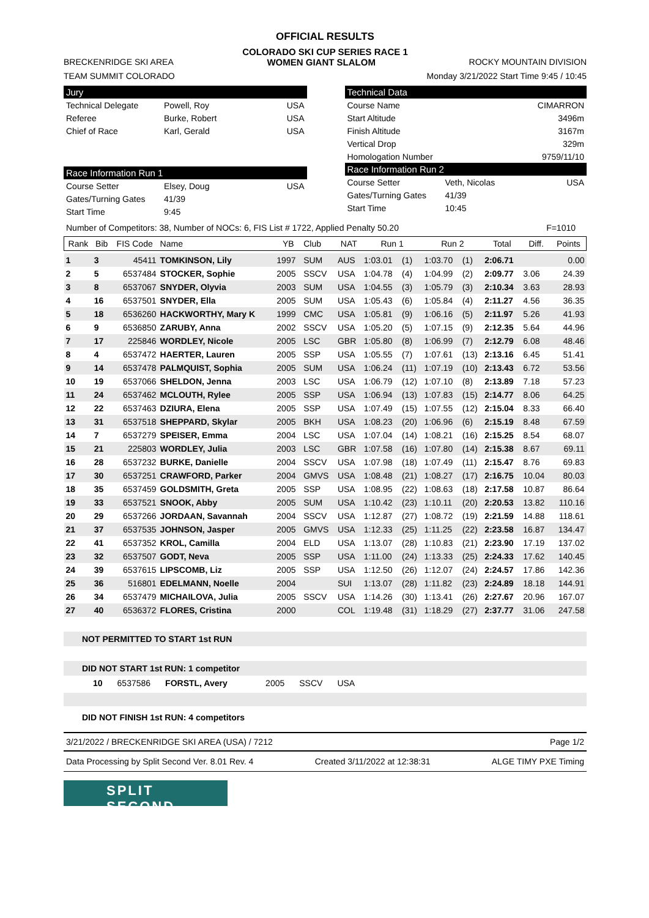OFFICIAL RESULTS
COLORADO SKI CUP SERIES RACE 1
BRECKENRIDGE SKI AREA WOMEN GIANT SLALOM ROCKY MOUNTAIN DIVISION
TEAM SUMMIT COLORADO Monday 3/21/2022 Start Time 9:45 / 10:45
Jury
Technical Delegate Powell, Roy USA
Referee Burke, Robert USA
Chief of Race Karl, Gerald USA
Race Information Run 1
Course Setter Elsey, Doug USA
Gates/Turning Gates 41/39
Start Time 9:45
Technical Data
Course Name CIMARRON
Start Altitude 3496m
Finish Altitude 3167m
Vertical Drop 329m
Homologation Number 9759/11/10
Race Information Run 2
Course Setter Veth, Nicolas USA
Gates/Turning Gates 41/39
Start Time 10:45
Number of Competitors: 38, Number of NOCs: 6, FIS List # 1722, Applied Penalty 50.20 F=1010
| Rank | Bib | FIS Code | Name | YB | Club | NAT | Run 1 | | Run 2 | | Total | Diff. | Points |
| --- | --- | --- | --- | --- | --- | --- | --- | --- | --- | --- | --- | --- | --- |
| 1 | 3 | 45411 | TOMKINSON, Lily | 1997 | SUM | AUS | 1:03.01 | (1) | 1:03.70 | (1) | 2:06.71 | | 0.00 |
| 2 | 5 | 6537484 | STOCKER, Sophie | 2005 | SSCV | USA | 1:04.78 | (4) | 1:04.99 | (2) | 2:09.77 | 3.06 | 24.39 |
| 3 | 8 | 6537067 | SNYDER, Olyvia | 2003 | SUM | USA | 1:04.55 | (3) | 1:05.79 | (3) | 2:10.34 | 3.63 | 28.93 |
| 4 | 16 | 6537501 | SNYDER, Ella | 2005 | SUM | USA | 1:05.43 | (6) | 1:05.84 | (4) | 2:11.27 | 4.56 | 36.35 |
| 5 | 18 | 6536260 | HACKWORTHY, Mary K | 1999 | CMC | USA | 1:05.81 | (9) | 1:06.16 | (5) | 2:11.97 | 5.26 | 41.93 |
| 6 | 9 | 6536850 | ZARUBY, Anna | 2002 | SSCV | USA | 1:05.20 | (5) | 1:07.15 | (9) | 2:12.35 | 5.64 | 44.96 |
| 7 | 17 | 225846 | WORDLEY, Nicole | 2005 | LSC | GBR | 1:05.80 | (8) | 1:06.99 | (7) | 2:12.79 | 6.08 | 48.46 |
| 8 | 4 | 6537472 | HAERTER, Lauren | 2005 | SSP | USA | 1:05.55 | (7) | 1:07.61 | (13) | 2:13.16 | 6.45 | 51.41 |
| 9 | 14 | 6537478 | PALMQUIST, Sophia | 2005 | SUM | USA | 1:06.24 | (11) | 1:07.19 | (10) | 2:13.43 | 6.72 | 53.56 |
| 10 | 19 | 6537066 | SHELDON, Jenna | 2003 | LSC | USA | 1:06.79 | (12) | 1:07.10 | (8) | 2:13.89 | 7.18 | 57.23 |
| 11 | 24 | 6537462 | MCLOUTH, Rylee | 2005 | SSP | USA | 1:06.94 | (13) | 1:07.83 | (15) | 2:14.77 | 8.06 | 64.25 |
| 12 | 22 | 6537463 | DZIURA, Elena | 2005 | SSP | USA | 1:07.49 | (15) | 1:07.55 | (12) | 2:15.04 | 8.33 | 66.40 |
| 13 | 31 | 6537518 | SHEPPARD, Skylar | 2005 | BKH | USA | 1:08.23 | (20) | 1:06.96 | (6) | 2:15.19 | 8.48 | 67.59 |
| 14 | 7 | 6537279 | SPEISER, Emma | 2004 | LSC | USA | 1:07.04 | (14) | 1:08.21 | (16) | 2:15.25 | 8.54 | 68.07 |
| 15 | 21 | 225803 | WORDLEY, Julia | 2003 | LSC | GBR | 1:07.58 | (16) | 1:07.80 | (14) | 2:15.38 | 8.67 | 69.11 |
| 16 | 28 | 6537232 | BURKE, Danielle | 2004 | SSCV | USA | 1:07.98 | (18) | 1:07.49 | (11) | 2:15.47 | 8.76 | 69.83 |
| 17 | 30 | 6537251 | CRAWFORD, Parker | 2004 | GMVS | USA | 1:08.48 | (21) | 1:08.27 | (17) | 2:16.75 | 10.04 | 80.03 |
| 18 | 35 | 6537459 | GOLDSMITH, Greta | 2005 | SSP | USA | 1:08.95 | (22) | 1:08.63 | (18) | 2:17.58 | 10.87 | 86.64 |
| 19 | 33 | 6537521 | SNOOK, Abby | 2005 | SUM | USA | 1:10.42 | (23) | 1:10.11 | (20) | 2:20.53 | 13.82 | 110.16 |
| 20 | 29 | 6537266 | JORDAAN, Savannah | 2004 | SSCV | USA | 1:12.87 | (27) | 1:08.72 | (19) | 2:21.59 | 14.88 | 118.61 |
| 21 | 37 | 6537535 | JOHNSON, Jasper | 2005 | GMVS | USA | 1:12.33 | (25) | 1:11.25 | (22) | 2:23.58 | 16.87 | 134.47 |
| 22 | 41 | 6537352 | KROL, Camilla | 2004 | ELD | USA | 1:13.07 | (28) | 1:10.83 | (21) | 2:23.90 | 17.19 | 137.02 |
| 23 | 32 | 6537507 | GODT, Neva | 2005 | SSP | USA | 1:11.00 | (24) | 1:13.33 | (25) | 2:24.33 | 17.62 | 140.45 |
| 24 | 39 | 6537615 | LIPSCOMB, Liz | 2005 | SSP | USA | 1:12.50 | (26) | 1:12.07 | (24) | 2:24.57 | 17.86 | 142.36 |
| 25 | 36 | 516801 | EDELMANN, Noelle | 2004 | | SUI | 1:13.07 | (28) | 1:11.82 | (23) | 2:24.89 | 18.18 | 144.91 |
| 26 | 34 | 6537479 | MICHAILOVA, Julia | 2005 | SSCV | USA | 1:14.26 | (30) | 1:13.41 | (26) | 2:27.67 | 20.96 | 167.07 |
| 27 | 40 | 6536372 | FLORES, Cristina | 2000 | | COL | 1:19.48 | (31) | 1:18.29 | (27) | 2:37.77 | 31.06 | 247.58 |
NOT PERMITTED TO START 1st RUN
DID NOT START 1st RUN: 1 competitor
10 6537586 FORSTL, Avery 2005 SSCV USA
DID NOT FINISH 1st RUN: 4 competitors
3/21/2022 / BRECKENRIDGE SKI AREA (USA) / 7212 Page 1/2
Data Processing by Split Second Ver. 8.01 Rev. 4 Created 3/11/2022 at 12:38:31 ALGE TIMY PXE Timing
SPLIT SECOND